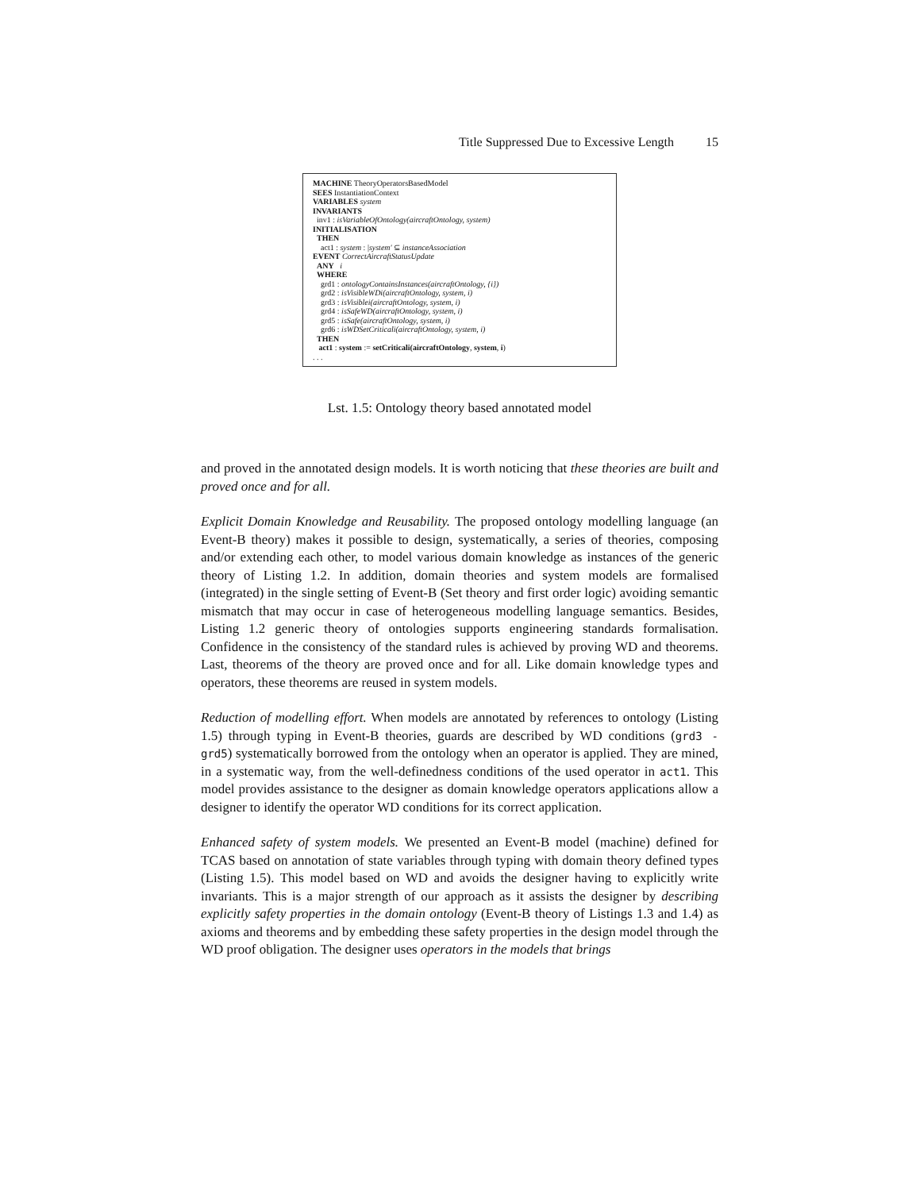Title Suppressed Due to Excessive Length 15
MACHINE TheoryOperatorsBasedModel
SEES InstantiationContext
VARIABLES system
INVARIANTS
inv1 : isVariableOfOntology(aircraftOntology, system)
INITIALISATION
THEN
act1 : system : |system′ ⊆ instanceAssociation
EVENT CorrectAircraftStatusUpdate
ANY i
WHERE
grd1 : ontologyContainsInstances(aircraftOntology, {i})
grd2 : isVisibleWDi(aircraftOntology, system, i)
grd3 : isVisiblei(aircraftOntology, system, i)
grd4 : isSafeWD(aircraftOntology, system, i)
grd5 : isSafe(aircraftOntology, system, i)
grd6 : isWDSetCriticali(aircraftOntology, system, i)
THEN
act1 : system := setCriticali(aircraftOntology, system, i)
. . .
Lst. 1.5: Ontology theory based annotated model
and proved in the annotated design models. It is worth noticing that these theories are built and proved once and for all.
Explicit Domain Knowledge and Reusability. The proposed ontology modelling language (an Event-B theory) makes it possible to design, systematically, a series of theories, composing and/or extending each other, to model various domain knowledge as instances of the generic theory of Listing 1.2. In addition, domain theories and system models are formalised (integrated) in the single setting of Event-B (Set theory and first order logic) avoiding semantic mismatch that may occur in case of heterogeneous modelling language semantics. Besides, Listing 1.2 generic theory of ontologies supports engineering standards formalisation. Confidence in the consistency of the standard rules is achieved by proving WD and theorems. Last, theorems of the theory are proved once and for all. Like domain knowledge types and operators, these theorems are reused in system models.
Reduction of modelling effort. When models are annotated by references to ontology (Listing 1.5) through typing in Event-B theories, guards are described by WD conditions (grd3 - grd5) systematically borrowed from the ontology when an operator is applied. They are mined, in a systematic way, from the well-definedness conditions of the used operator in act1. This model provides assistance to the designer as domain knowledge operators applications allow a designer to identify the operator WD conditions for its correct application.
Enhanced safety of system models. We presented an Event-B model (machine) defined for TCAS based on annotation of state variables through typing with domain theory defined types (Listing 1.5). This model based on WD and avoids the designer having to explicitly write invariants. This is a major strength of our approach as it assists the designer by describing explicitly safety properties in the domain ontology (Event-B theory of Listings 1.3 and 1.4) as axioms and theorems and by embedding these safety properties in the design model through the WD proof obligation. The designer uses operators in the models that brings